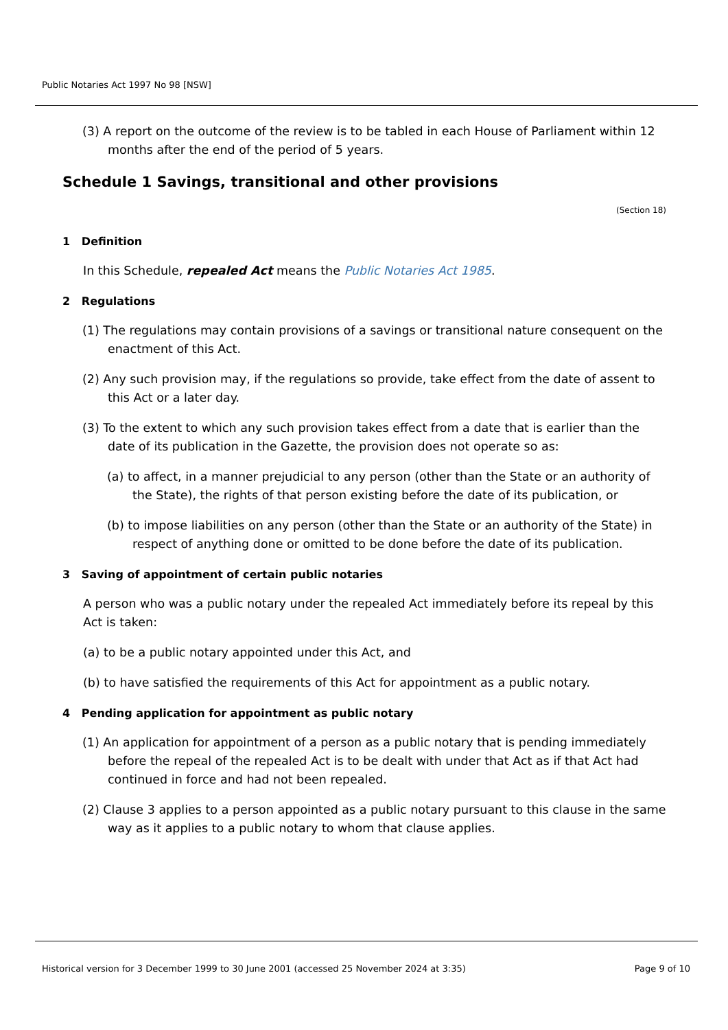Public Notaries Act 1997 No 98 [NSW]
(3) A report on the outcome of the review is to be tabled in each House of Parliament within 12 months after the end of the period of 5 years.
Schedule 1 Savings, transitional and other provisions
(Section 18)
1 Definition
In this Schedule, repealed Act means the Public Notaries Act 1985.
2 Regulations
(1) The regulations may contain provisions of a savings or transitional nature consequent on the enactment of this Act.
(2) Any such provision may, if the regulations so provide, take effect from the date of assent to this Act or a later day.
(3) To the extent to which any such provision takes effect from a date that is earlier than the date of its publication in the Gazette, the provision does not operate so as:
(a) to affect, in a manner prejudicial to any person (other than the State or an authority of the State), the rights of that person existing before the date of its publication, or
(b) to impose liabilities on any person (other than the State or an authority of the State) in respect of anything done or omitted to be done before the date of its publication.
3 Saving of appointment of certain public notaries
A person who was a public notary under the repealed Act immediately before its repeal by this Act is taken:
(a) to be a public notary appointed under this Act, and
(b) to have satisfied the requirements of this Act for appointment as a public notary.
4 Pending application for appointment as public notary
(1) An application for appointment of a person as a public notary that is pending immediately before the repeal of the repealed Act is to be dealt with under that Act as if that Act had continued in force and had not been repealed.
(2) Clause 3 applies to a person appointed as a public notary pursuant to this clause in the same way as it applies to a public notary to whom that clause applies.
Historical version for 3 December 1999 to 30 June 2001 (accessed 25 November 2024 at 3:35) Page 9 of 10